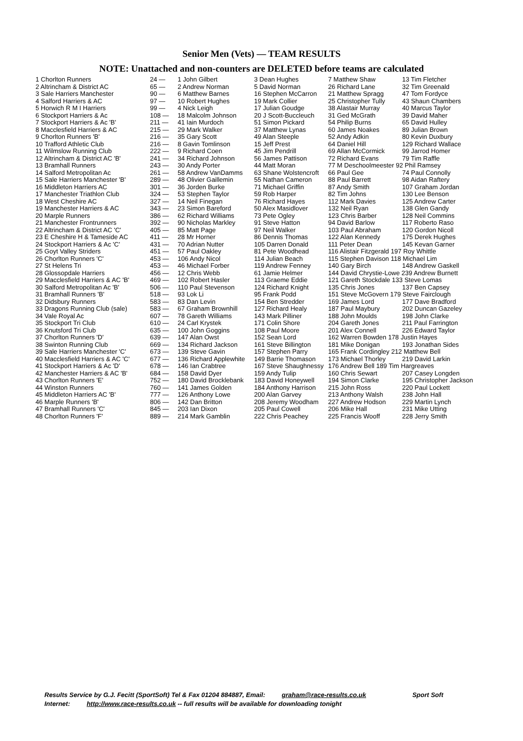Senior Men (Vets) — TEAM RESULTS
NOTE: Unattached and non-counters are DELETED before teams are calculated
| 1 Chorlton Runners | 24 — | 1 John Gilbert | 3 Dean Hughes | 7 Matthew Shaw | 13 Tim Fletcher |
| 2 Altrincham & District AC | 65 — | 2 Andrew Norman | 5 David Norman | 26 Richard Lane | 32 Tim Greenald |
| 3 Sale Harriers Manchester | 90 — | 6 Matthew Barnes | 16 Stephen McCarron | 21 Matthew Spragg | 47 Tom Fordyce |
| 4 Salford Harriers & AC | 97 — | 10 Robert Hughes | 19 Mark Collier | 25 Christopher Tully | 43 Shaun Chambers |
| 5 Horwich R M I Harriers | 99 — | 4 Nick Leigh | 17 Julian Goudge | 38 Alastair Murray | 40 Marcus Taylor |
| 6 Stockport Harriers & Ac | 108 — | 18 Malcolm Johnson | 20 J Scott-Buccleuch | 31 Ged McGrath | 39 David Maher |
| 7 Stockport Harriers & Ac 'B' | 211 — | 41 Iain Murdoch | 51 Simon Pickard | 54 Philip Burns | 65 David Hulley |
| 8 Macclesfield Harriers & AC | 215 — | 29 Mark Walker | 37 Matthew Lynas | 60 James Noakes | 89 Julian Brown |
| 9 Chorlton Runners 'B' | 216 — | 35 Gary Scott | 49 Alan Steeple | 52 Andy Adkin | 80 Kevin Duxbury |
| 10 Trafford Athletic Club | 216 — | 8 Gavin Tomlinson | 15 Jeff Prest | 64 Daniel Hill | 129 Richard Wallace |
| 11 Wilmslow Running Club | 222 — | 9 Richard Coen | 45 Jim Pendrill | 69 Allan McCormick | 99 Jarrod Homer |
| 12 Altrincham & District AC 'B' | 241 — | 34 Richard Johnson | 56 James Pattison | 72 Richard Evans | 79 Tim Raffle |
| 13 Bramhall Runners | 243 — | 30 Andy Porter | 44 Matt Moran | 77 M Deschoolmeester 92 Phil Ramsey | |
| 14 Salford Metropolitan Ac | 261 — | 58 Andrew VanDamms | 63 Shane Wolstencroft | 66 Paul Gee | 74 Paul Connolly |
| 15 Sale Harriers Manchester 'B' | 289 — | 48 Olivier Gaillemin | 55 Nathan Cameron | 88 Paul Barrett | 98 Aidan Raftery |
| 16 Middleton Harriers AC | 301 — | 36 Jorden Burke | 71 Michael Griffin | 87 Andy Smith | 107 Graham Jordan |
| 17 Manchester Triathlon Club | 324 — | 53 Stephen Taylor | 59 Rob Harper | 82 Tim Johns | 130 Lee Benson |
| 18 West Cheshire AC | 327 — | 14 Neil Finegan | 76 Richard Hayes | 112 Mark Davies | 125 Andrew Carter |
| 19 Manchester Harriers & AC | 343 — | 23 Simon Bareford | 50 Alex Masidlover | 132 Neil Ryan | 138 Glen Gandy |
| 20 Marple Runners | 386 — | 62 Richard Williams | 73 Pete Ogley | 123 Chris Barber | 128 Neil Commins |
| 21 Manchester Frontrunners | 392 — | 90 Nicholas Markley | 91 Steve Hatton | 94 David Barlow | 117 Roberto Raso |
| 22 Altrincham & District AC 'C' | 405 — | 85 Matt Page | 97 Neil Walker | 103 Paul Abraham | 120 Gordon Nicoll |
| 23 E Cheshire H & Tameside AC | 411 — | 28 Mr Horner | 86 Dennis Thomas | 122 Alan Kennedy | 175 Derek Hughes |
| 24 Stockport Harriers & Ac 'C' | 431 — | 70 Adrian Nutter | 105 Darren Donald | 111 Peter Dean | 145 Kevan Garner |
| 25 Goyt Valley Striders | 451 — | 57 Paul Oakley | 81 Pete Woodhead | 116 Alistair Fitzgerald 197 Roy Whittle | |
| 26 Chorlton Runners 'C' | 453 — | 106 Andy Nicol | 114 Julian Beach | 115 Stephen Davison 118 Michael Lim | |
| 27 St Helens Tri | 453 — | 46 Michael Forber | 119 Andrew Fenney | 140 Gary Birch | 148 Andrew Gaskell |
| 28 Glossopdale Harriers | 456 — | 12 Chris Webb | 61 Jamie Helmer | 144 David Chrystie-Lowe 239 Andrew Burnett | |
| 29 Macclesfield Harriers & AC 'B' | 469 — | 102 Robert Hasler | 113 Graeme Eddie | 121 Gareth Stockdale 133 Steve Lomas | |
| 30 Salford Metropolitan Ac 'B' | 506 — | 110 Paul Stevenson | 124 Richard Knight | 135 Chris Jones | 137 Ben Capsey |
| 31 Bramhall Runners 'B' | 518 — | 93 Lok Li | 95 Frank Podd | 151 Steve McGovern 179 Steve Fairclough | |
| 32 Didsbury Runners | 583 — | 83 Dan Levin | 154 Ben Stredder | 169 James Lord | 177 Dave Bradford |
| 33 Dragons Running Club (sale) | 583 — | 67 Graham Brownhill | 127 Richard Healy | 187 Paul Maybury | 202 Duncan Gazeley |
| 34 Vale Royal Ac | 607 — | 78 Gareth Williams | 143 Mark Pilliner | 188 John Moulds | 198 John Clarke |
| 35 Stockport Tri Club | 610 — | 24 Carl Krystek | 171 Colin Shore | 204 Gareth Jones | 211 Paul Farrington |
| 36 Knutsford Tri Club | 635 — | 100 John Goggins | 108 Paul Moore | 201 Alex Connell | 226 Edward Taylor |
| 37 Chorlton Runners 'D' | 639 — | 147 Alan Owst | 152 Sean Lord | 162 Warren Bowden 178 Justin Hayes | |
| 38 Swinton Running Club | 669 — | 134 Richard Jackson | 161 Steve Billington | 181 Mike Donigan | 193 Jonathan Sides |
| 39 Sale Harriers Manchester 'C' | 673 — | 139 Steve Gavin | 157 Stephen Parry | 165 Frank Cordingley 212 Matthew Bell | |
| 40 Macclesfield Harriers & AC 'C' | 677 — | 136 Richard Applewhite | 149 Barrie Thomason | 173 Michael Thorley | 219 David Larkin |
| 41 Stockport Harriers & Ac 'D' | 678 — | 146 Ian Crabtree | 167 Steve Shaughnessy | 176 Andrew Bell 189 Tim Hargreaves | |
| 42 Manchester Harriers & AC 'B' | 684 — | 158 David Dyer | 159 Andy Tulip | 160 Chris Sewart | 207 Casey Longden |
| 43 Chorlton Runners 'E' | 752 — | 180 David Brocklebank | 183 David Honeywell | 194 Simon Clarke | 195 Christopher Jackson |
| 44 Winston Runners | 760 — | 141 James Golden | 184 Anthony Harrison | 215 John Ross | 220 Paul Lockett |
| 45 Middleton Harriers AC 'B' | 777 — | 126 Anthony Lowe | 200 Alan Garvey | 213 Anthony Walsh | 238 John Hall |
| 46 Marple Runners 'B' | 806 — | 142 Dan Britton | 208 Jeremy Woodham | 227 Andrew Hodson | 229 Martin Lynch |
| 47 Bramhall Runners 'C' | 845 — | 203 Ian Dixon | 205 Paul Cowell | 206 Mike Hall | 231 Mike Utting |
| 48 Chorlton Runners 'F' | 889 — | 214 Mark Gamblin | 222 Chris Peachey | 225 Francis Wooff | 228 Jerry Smith |
Results Service by G.J. Fecitt (SportSoft) Tel & Fax 01204 884887, Email: graham@race-results.co.uk Sport Soft
Internet: http://www.race-results.co.uk -- full results will be available for downloading tonight